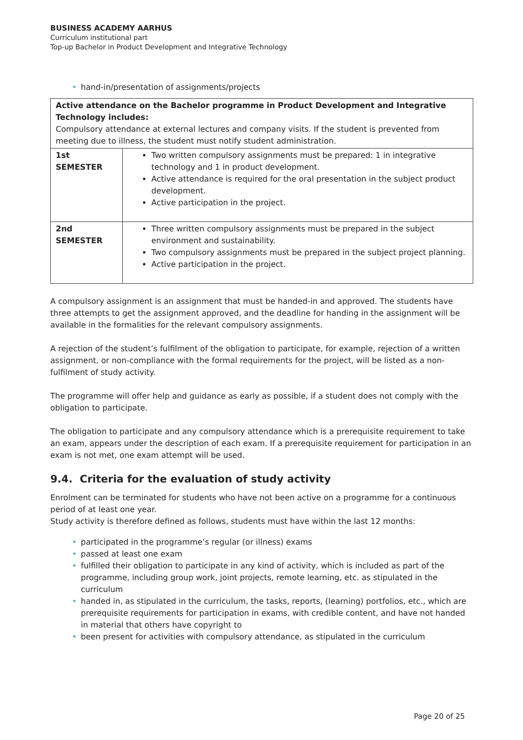BUSINESS ACADEMY AARHUS
Curriculum institutional part
Top-up Bachelor in Product Development and Integrative Technology
• hand-in/presentation of assignments/projects
| Active attendance on the Bachelor programme in Product Development and Integrative Technology includes: Compulsory attendance at external lectures and company visits. If the student is prevented from meeting due to illness, the student must notify student administration. | |
| 1st SEMESTER | Two written compulsory assignments must be prepared: 1 in integrative technology and 1 in product development. Active attendance is required for the oral presentation in the subject product development. Active participation in the project. |
| 2nd SEMESTER | Three written compulsory assignments must be prepared in the subject environment and sustainability. Two compulsory assignments must be prepared in the subject project planning. Active participation in the project. |
A compulsory assignment is an assignment that must be handed-in and approved. The students have three attempts to get the assignment approved, and the deadline for handing in the assignment will be available in the formalities for the relevant compulsory assignments.
A rejection of the student’s fulfilment of the obligation to participate, for example, rejection of a written assignment, or non-compliance with the formal requirements for the project, will be listed as a non-fulfilment of study activity.
The programme will offer help and guidance as early as possible, if a student does not comply with the obligation to participate.
The obligation to participate and any compulsory attendance which is a prerequisite requirement to take an exam, appears under the description of each exam. If a prerequisite requirement for participation in an exam is not met, one exam attempt will be used.
9.4. Criteria for the evaluation of study activity
Enrolment can be terminated for students who have not been active on a programme for a continuous period of at least one year.
Study activity is therefore defined as follows, students must have within the last 12 months:
• participated in the programme’s regular (or illness) exams
• passed at least one exam
• fulfilled their obligation to participate in any kind of activity, which is included as part of the programme, including group work, joint projects, remote learning, etc. as stipulated in the curriculum
• handed in, as stipulated in the curriculum, the tasks, reports, (learning) portfolios, etc., which are prerequisite requirements for participation in exams, with credible content, and have not handed in material that others have copyright to
• been present for activities with compulsory attendance, as stipulated in the curriculum
Page 20 of 25